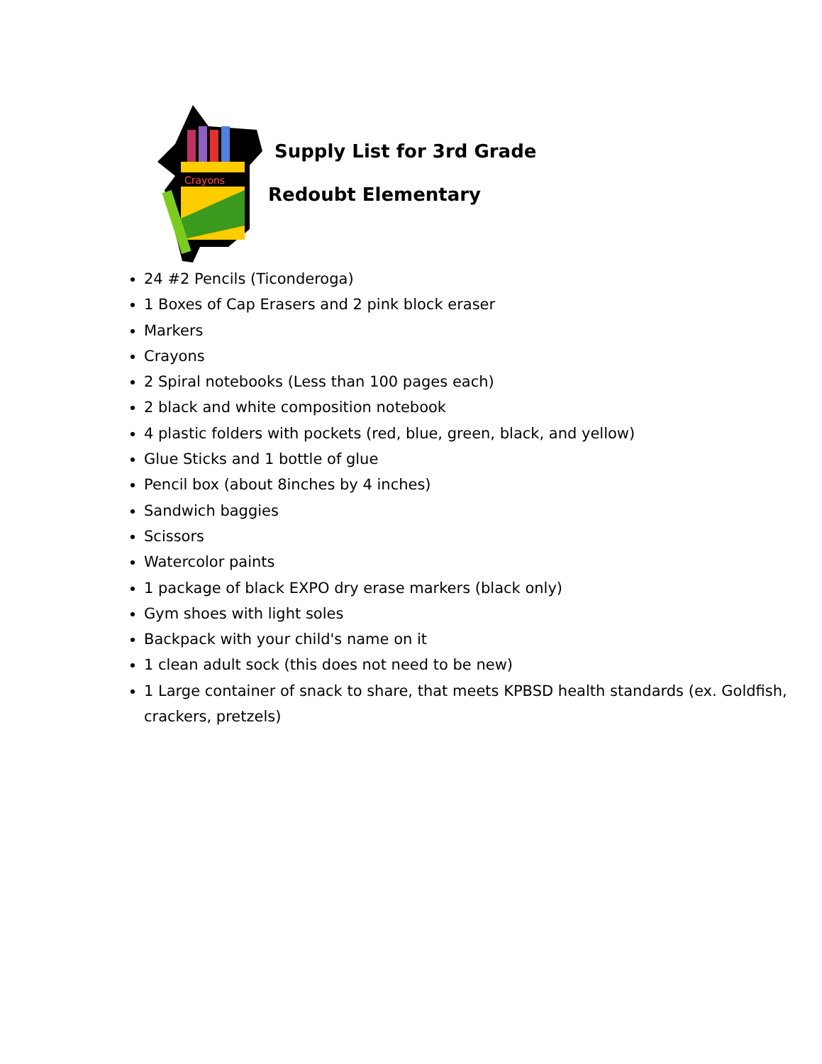Crayons
Supply List for 3rd Grade
Redoubt Elementary
24 #2 Pencils (Ticonderoga)
1 Boxes of Cap Erasers and 2 pink block eraser
Markers
Crayons
2 Spiral notebooks (Less than 100 pages each)
2 black and white composition notebook
4 plastic folders with pockets (red, blue, green, black, and yellow)
Glue Sticks and 1 bottle of glue
Pencil box (about 8inches by 4 inches)
Sandwich baggies
Scissors
Watercolor paints
1 package of black EXPO dry erase markers (black only)
Gym shoes with light soles
Backpack with your child's name on it
1 clean adult sock (this does not need to be new)
1 Large container of snack to share, that meets KPBSD health standards (ex. Goldfish, crackers, pretzels)